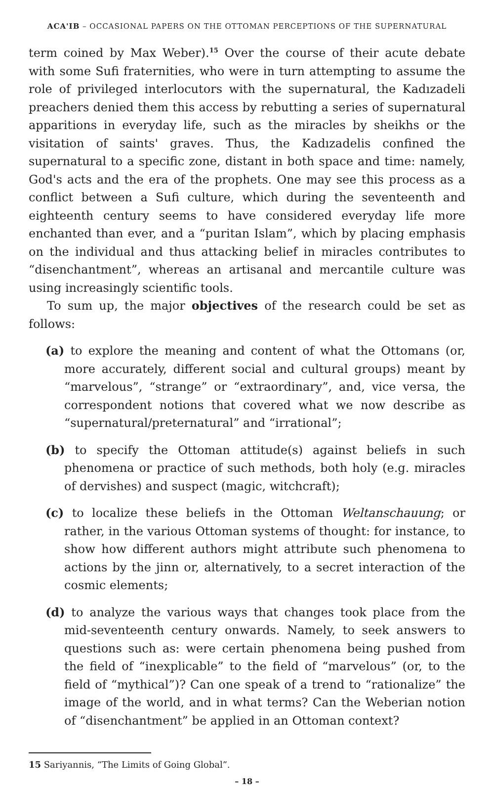ACA'IB – OCCASIONAL PAPERS ON THE OTTOMAN PERCEPTIONS OF THE SUPERNATURAL
term coined by Max Weber).<sup>15</sup> Over the course of their acute debate with some Sufi fraternities, who were in turn attempting to assume the role of privileged interlocutors with the supernatural, the Kadızadeli preachers denied them this access by rebutting a series of supernatural apparitions in everyday life, such as the miracles by sheikhs or the visitation of saints' graves. Thus, the Kadızadelis confined the supernatural to a specific zone, distant in both space and time: namely, God's acts and the era of the prophets. One may see this process as a conflict between a Sufi culture, which during the seventeenth and eighteenth century seems to have considered everyday life more enchanted than ever, and a “puritan Islam”, which by placing emphasis on the individual and thus attacking belief in miracles contributes to “disenchantment”, whereas an artisanal and mercantile culture was using increasingly scientific tools.
To sum up, the major objectives of the research could be set as follows:
(a) to explore the meaning and content of what the Ottomans (or, more accurately, different social and cultural groups) meant by “marvelous”, “strange” or “extraordinary”, and, vice versa, the correspondent notions that covered what we now describe as “supernatural/preternatural” and “irrational”;
(b) to specify the Ottoman attitude(s) against beliefs in such phenomena or practice of such methods, both holy (e.g. miracles of dervishes) and suspect (magic, witchcraft);
(c) to localize these beliefs in the Ottoman Weltanschauung; or rather, in the various Ottoman systems of thought: for instance, to show how different authors might attribute such phenomena to actions by the jinn or, alternatively, to a secret interaction of the cosmic elements;
(d) to analyze the various ways that changes took place from the mid-seventeenth century onwards. Namely, to seek answers to questions such as: were certain phenomena being pushed from the field of “inexplicable” to the field of “marvelous” (or, to the field of “mythical”)? Can one speak of a trend to “rationalize” the image of the world, and in what terms? Can the Weberian notion of “disenchantment” be applied in an Ottoman context?
15 Sariyannis, “The Limits of Going Global”.
– 18 –